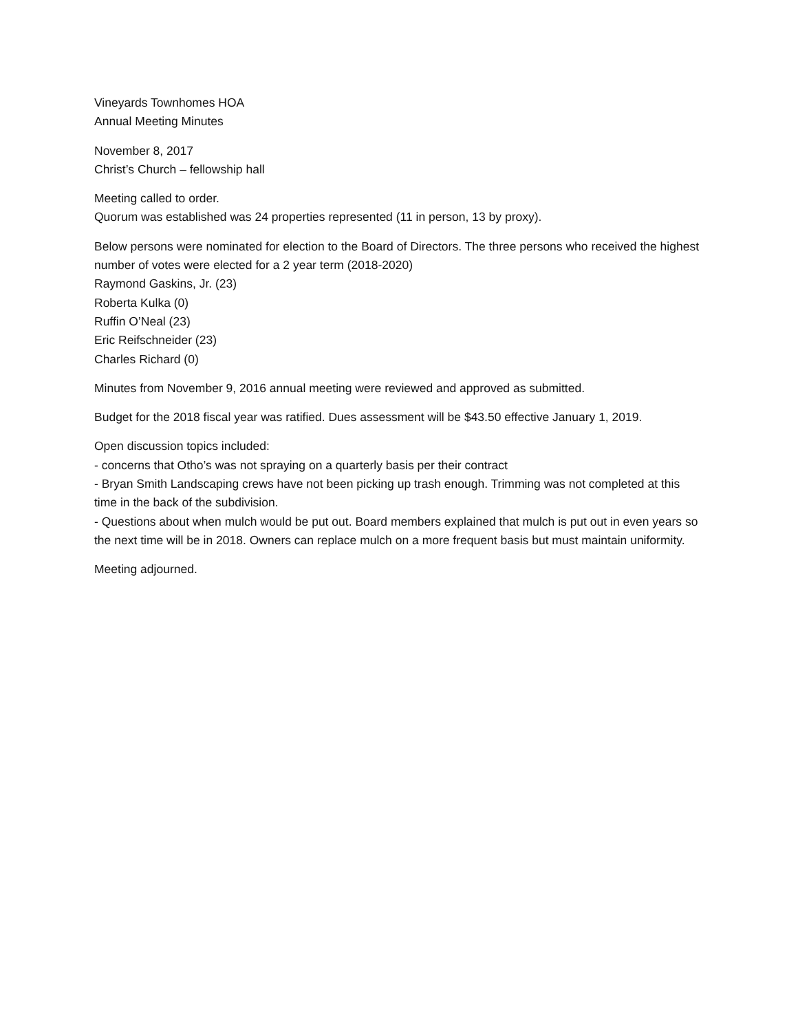Vineyards Townhomes HOA
Annual Meeting Minutes
November 8, 2017
Christ’s Church – fellowship hall
Meeting called to order.
Quorum was established was 24 properties represented (11 in person, 13 by proxy).
Below persons were nominated for election to the Board of Directors. The three persons who received the highest number of votes were elected for a 2 year term (2018-2020)
Raymond Gaskins, Jr. (23)
Roberta Kulka (0)
Ruffin O’Neal (23)
Eric Reifschneider (23)
Charles Richard (0)
Minutes from November 9, 2016 annual meeting were reviewed and approved as submitted.
Budget for the 2018 fiscal year was ratified. Dues assessment will be $43.50 effective January 1, 2019.
Open discussion topics included:
- concerns that Otho’s was not spraying on a quarterly basis per their contract
- Bryan Smith Landscaping crews have not been picking up trash enough. Trimming was not completed at this time in the back of the subdivision.
- Questions about when mulch would be put out. Board members explained that mulch is put out in even years so the next time will be in 2018. Owners can replace mulch on a more frequent basis but must maintain uniformity.
Meeting adjourned.